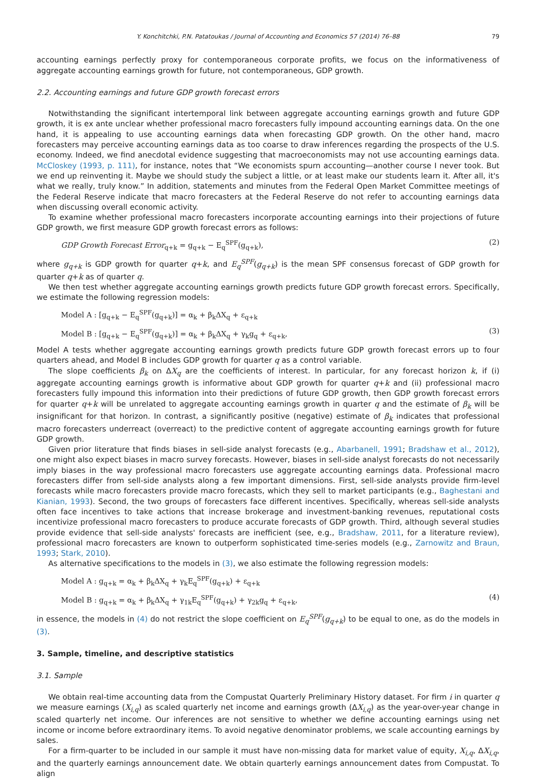Y. Konchitchki, P.N. Patatoukas / Journal of Accounting and Economics 57 (2014) 76–88 79
accounting earnings perfectly proxy for contemporaneous corporate profits, we focus on the informativeness of aggregate accounting earnings growth for future, not contemporaneous, GDP growth.
2.2. Accounting earnings and future GDP growth forecast errors
Notwithstanding the significant intertemporal link between aggregate accounting earnings growth and future GDP growth, it is ex ante unclear whether professional macro forecasters fully impound accounting earnings data. On the one hand, it is appealing to use accounting earnings data when forecasting GDP growth. On the other hand, macro forecasters may perceive accounting earnings data as too coarse to draw inferences regarding the prospects of the U.S. economy. Indeed, we find anecdotal evidence suggesting that macroeconomists may not use accounting earnings data. McCloskey (1993, p. 111), for instance, notes that “We economists spurn accounting—another course I never took. But we end up reinventing it. Maybe we should study the subject a little, or at least make our students learn it. After all, it's what we really, truly know.” In addition, statements and minutes from the Federal Open Market Committee meetings of the Federal Reserve indicate that macro forecasters at the Federal Reserve do not refer to accounting earnings data when discussing overall economic activity.
To examine whether professional macro forecasters incorporate accounting earnings into their projections of future GDP growth, we first measure GDP growth forecast errors as follows:
GDP Growth Forecast Error<sub>q+k</sub> = g<sub>q+k</sub> − E<sub>q</sub><sup>SPF</sup>(g<sub>q+k</sub>), (2)
where g<sub>q+k</sub> is GDP growth for quarter q+k, and E<sub>q</sub><sup>SPF</sup>(g<sub>q+k</sub>) is the mean SPF consensus forecast of GDP growth for quarter q+k as of quarter q.
We then test whether aggregate accounting earnings growth predicts future GDP growth forecast errors. Specifically, we estimate the following regression models:
Model A : [g<sub>q+k</sub> − E<sub>q</sub><sup>SPF</sup>(g<sub>q+k</sub>)] = α<sub>k</sub> + β<sub>k</sub>ΔX<sub>q</sub> + ε<sub>q+k</sub>
Model B : [g<sub>q+k</sub> − E<sub>q</sub><sup>SPF</sup>(g<sub>q+k</sub>)] = α<sub>k</sub> + β<sub>k</sub>ΔX<sub>q</sub> + γ<sub>k</sub>g<sub>q</sub> + ε<sub>q+k</sub>, (3)
Model A tests whether aggregate accounting earnings growth predicts future GDP growth forecast errors up to four quarters ahead, and Model B includes GDP growth for quarter q as a control variable.
The slope coefficients β<sub>k</sub> on ΔX<sub>q</sub> are the coefficients of interest. In particular, for any forecast horizon k, if (i) aggregate accounting earnings growth is informative about GDP growth for quarter q+k and (ii) professional macro forecasters fully impound this information into their predictions of future GDP growth, then GDP growth forecast errors for quarter q+k will be unrelated to aggregate accounting earnings growth in quarter q and the estimate of β<sub>k</sub> will be insignificant for that horizon. In contrast, a significantly positive (negative) estimate of β<sub>k</sub> indicates that professional macro forecasters underreact (overreact) to the predictive content of aggregate accounting earnings growth for future GDP growth.
Given prior literature that finds biases in sell-side analyst forecasts (e.g., Abarbanell, 1991; Bradshaw et al., 2012), one might also expect biases in macro survey forecasts. However, biases in sell-side analyst forecasts do not necessarily imply biases in the way professional macro forecasters use aggregate accounting earnings data. Professional macro forecasters differ from sell-side analysts along a few important dimensions. First, sell-side analysts provide firm-level forecasts while macro forecasters provide macro forecasts, which they sell to market participants (e.g., Baghestani and Kianian, 1993). Second, the two groups of forecasters face different incentives. Specifically, whereas sell-side analysts often face incentives to take actions that increase brokerage and investment-banking revenues, reputational costs incentivize professional macro forecasters to produce accurate forecasts of GDP growth. Third, although several studies provide evidence that sell-side analysts' forecasts are inefficient (see, e.g., Bradshaw, 2011, for a literature review), professional macro forecasters are known to outperform sophisticated time-series models (e.g., Zarnowitz and Braun, 1993; Stark, 2010).
As alternative specifications to the models in (3), we also estimate the following regression models:
Model A : g<sub>q+k</sub> = α<sub>k</sub> + β<sub>k</sub>ΔX<sub>q</sub> + γ<sub>k</sub>E<sub>q</sub><sup>SPF</sup>(g<sub>q+k</sub>) + ε<sub>q+k</sub>
Model B : g<sub>q+k</sub> = α<sub>k</sub> + β<sub>k</sub>ΔX<sub>q</sub> + γ<sub>1k</sub>E<sub>q</sub><sup>SPF</sup>(g<sub>q+k</sub>) + γ<sub>2k</sub>g<sub>q</sub> + ε<sub>q+k</sub>, (4)
in essence, the models in (4) do not restrict the slope coefficient on E<sub>q</sub><sup>SPF</sup>(g<sub>q+k</sub>) to be equal to one, as do the models in (3).
3. Sample, timeline, and descriptive statistics
3.1. Sample
We obtain real-time accounting data from the Compustat Quarterly Preliminary History dataset. For firm i in quarter q we measure earnings (X<sub>i,q</sub>) as scaled quarterly net income and earnings growth (ΔX<sub>i,q</sub>) as the year-over-year change in scaled quarterly net income. Our inferences are not sensitive to whether we define accounting earnings using net income or income before extraordinary items. To avoid negative denominator problems, we scale accounting earnings by sales.
For a firm-quarter to be included in our sample it must have non-missing data for market value of equity, X<sub>i,q</sub>, ΔX<sub>i,q</sub>, and the quarterly earnings announcement date. We obtain quarterly earnings announcement dates from Compustat. To align